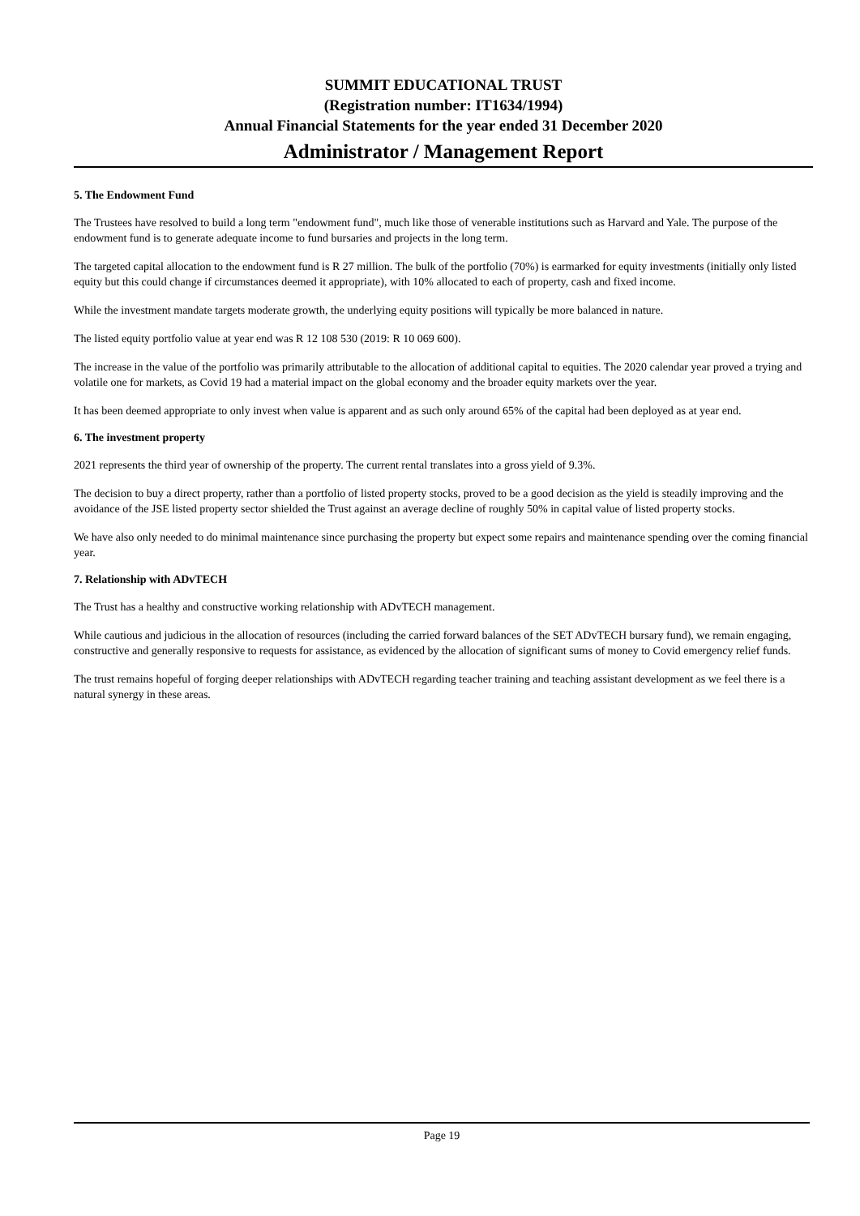SUMMIT EDUCATIONAL TRUST
(Registration number: IT1634/1994)
Annual Financial Statements for the year ended 31 December 2020
Administrator / Management Report
5. The Endowment Fund
The Trustees have resolved to build a long term "endowment fund", much like those of venerable institutions such as Harvard and Yale. The purpose of the endowment fund is to generate adequate income to fund bursaries and projects in the long term.
The targeted capital allocation to the endowment fund is R 27 million. The bulk of the portfolio (70%) is earmarked for equity investments (initially only listed equity but this could change if circumstances deemed it appropriate), with 10% allocated to each of property, cash and fixed income.
While the investment mandate targets moderate growth, the underlying equity positions will typically be more balanced in nature.
The listed equity portfolio value at year end was R 12 108 530 (2019: R 10 069 600).
The increase in the value of the portfolio was primarily attributable to the allocation of additional capital to equities. The 2020 calendar year proved a trying and volatile one for markets, as Covid 19 had a material impact on the global economy and the broader equity markets over the year.
It has been deemed appropriate to only invest when value is apparent and as such only around 65% of the capital had been deployed as at year end.
6. The investment property
2021 represents the third year of ownership of the property. The current rental translates into a gross yield of 9.3%.
The decision to buy a direct property, rather than a portfolio of listed property stocks, proved to be a good decision as the yield is steadily improving and the avoidance of the JSE listed property sector shielded the Trust against an average decline of roughly 50% in capital value of listed property stocks.
We have also only needed to do minimal maintenance since purchasing the property but expect some repairs and maintenance spending over the coming financial year.
7. Relationship with ADvTECH
The Trust has a healthy and constructive working relationship with ADvTECH management.
While cautious and judicious in the allocation of resources (including the carried forward balances of the SET ADvTECH bursary fund), we remain engaging, constructive and generally responsive to requests for assistance, as evidenced by the allocation of significant sums of money to Covid emergency relief funds.
The trust remains hopeful of forging deeper relationships with ADvTECH regarding teacher training and teaching assistant development as we feel there is a natural synergy in these areas.
Page 19